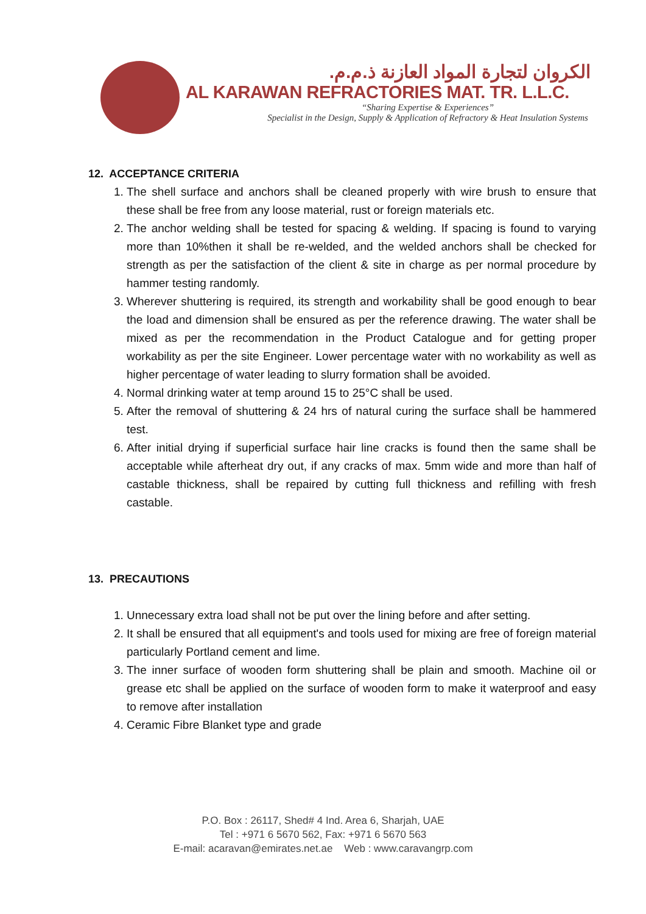الكروان لتجارة المواد العازنة ذ.م.م.
AL KARAWAN REFRACTORIES MAT. TR. L.L.C.
“Sharing Expertise & Experiences”
Specialist in the Design, Supply & Application of Refractory & Heat Insulation Systems
12. ACCEPTANCE CRITERIA
1. The shell surface and anchors shall be cleaned properly with wire brush to ensure that these shall be free from any loose material, rust or foreign materials etc.
2. The anchor welding shall be tested for spacing & welding. If spacing is found to varying more than 10%then it shall be re-welded, and the welded anchors shall be checked for strength as per the satisfaction of the client & site in charge as per normal procedure by hammer testing randomly.
3. Wherever shuttering is required, its strength and workability shall be good enough to bear the load and dimension shall be ensured as per the reference drawing. The water shall be mixed as per the recommendation in the Product Catalogue and for getting proper workability as per the site Engineer. Lower percentage water with no workability as well as higher percentage of water leading to slurry formation shall be avoided.
4. Normal drinking water at temp around 15 to 25°C shall be used.
5. After the removal of shuttering & 24 hrs of natural curing the surface shall be hammered test.
6. After initial drying if superficial surface hair line cracks is found then the same shall be acceptable while afterheat dry out, if any cracks of max. 5mm wide and more than half of castable thickness, shall be repaired by cutting full thickness and refilling with fresh castable.
13. PRECAUTIONS
1. Unnecessary extra load shall not be put over the lining before and after setting.
2. It shall be ensured that all equipment's and tools used for mixing are free of foreign material particularly Portland cement and lime.
3. The inner surface of wooden form shuttering shall be plain and smooth. Machine oil or grease etc shall be applied on the surface of wooden form to make it waterproof and easy to remove after installation
4. Ceramic Fibre Blanket type and grade
P.O. Box : 26117, Shed# 4 Ind. Area 6, Sharjah, UAE
Tel : +971 6 5670 562, Fax: +971 6 5670 563
E-mail: acaravan@emirates.net.ae Web : www.caravangrp.com